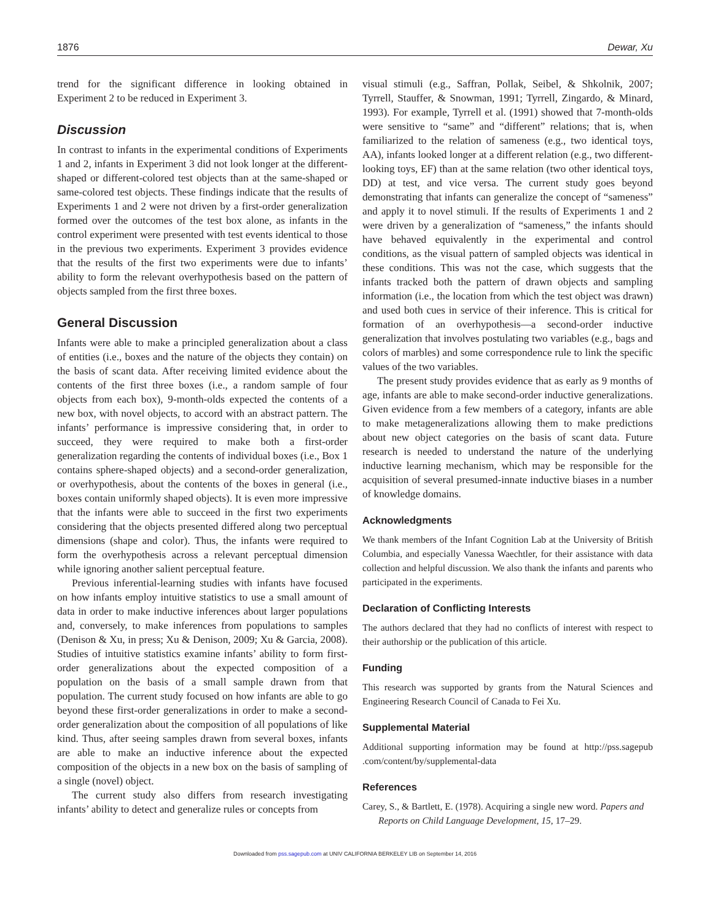1876 Dewar, Xu
trend for the significant difference in looking obtained in Experiment 2 to be reduced in Experiment 3.
Discussion
In contrast to infants in the experimental conditions of Experiments 1 and 2, infants in Experiment 3 did not look longer at the different-shaped or different-colored test objects than at the same-shaped or same-colored test objects. These findings indicate that the results of Experiments 1 and 2 were not driven by a first-order generalization formed over the outcomes of the test box alone, as infants in the control experiment were presented with test events identical to those in the previous two experiments. Experiment 3 provides evidence that the results of the first two experiments were due to infants’ ability to form the relevant overhypothesis based on the pattern of objects sampled from the first three boxes.
General Discussion
Infants were able to make a principled generalization about a class of entities (i.e., boxes and the nature of the objects they contain) on the basis of scant data. After receiving limited evidence about the contents of the first three boxes (i.e., a random sample of four objects from each box), 9-month-olds expected the contents of a new box, with novel objects, to accord with an abstract pattern. The infants’ performance is impressive considering that, in order to succeed, they were required to make both a first-order generalization regarding the contents of individual boxes (i.e., Box 1 contains sphere-shaped objects) and a second-order generalization, or overhypothesis, about the contents of the boxes in general (i.e., boxes contain uniformly shaped objects). It is even more impressive that the infants were able to succeed in the first two experiments considering that the objects presented differed along two perceptual dimensions (shape and color). Thus, the infants were required to form the overhypothesis across a relevant perceptual dimension while ignoring another salient perceptual feature.
Previous inferential-learning studies with infants have focused on how infants employ intuitive statistics to use a small amount of data in order to make inductive inferences about larger populations and, conversely, to make inferences from populations to samples (Denison & Xu, in press; Xu & Denison, 2009; Xu & Garcia, 2008). Studies of intuitive statistics examine infants’ ability to form first-order generalizations about the expected composition of a population on the basis of a small sample drawn from that population. The current study focused on how infants are able to go beyond these first-order generalizations in order to make a second-order generalization about the composition of all populations of like kind. Thus, after seeing samples drawn from several boxes, infants are able to make an inductive inference about the expected composition of the objects in a new box on the basis of sampling of a single (novel) object.
The current study also differs from research investigating infants’ ability to detect and generalize rules or concepts from
visual stimuli (e.g., Saffran, Pollak, Seibel, & Shkolnik, 2007; Tyrrell, Stauffer, & Snowman, 1991; Tyrrell, Zingardo, & Minard, 1993). For example, Tyrrell et al. (1991) showed that 7-month-olds were sensitive to “same” and “different” relations; that is, when familiarized to the relation of sameness (e.g., two identical toys, AA), infants looked longer at a different relation (e.g., two different-looking toys, EF) than at the same relation (two other identical toys, DD) at test, and vice versa. The current study goes beyond demonstrating that infants can generalize the concept of “sameness” and apply it to novel stimuli. If the results of Experiments 1 and 2 were driven by a generalization of “sameness,” the infants should have behaved equivalently in the experimental and control conditions, as the visual pattern of sampled objects was identical in these conditions. This was not the case, which suggests that the infants tracked both the pattern of drawn objects and sampling information (i.e., the location from which the test object was drawn) and used both cues in service of their inference. This is critical for formation of an overhypothesis—a second-order inductive generalization that involves postulating two variables (e.g., bags and colors of marbles) and some correspondence rule to link the specific values of the two variables.
The present study provides evidence that as early as 9 months of age, infants are able to make second-order inductive generalizations. Given evidence from a few members of a category, infants are able to make metageneralizations allowing them to make predictions about new object categories on the basis of scant data. Future research is needed to understand the nature of the underlying inductive learning mechanism, which may be responsible for the acquisition of several presumed-innate inductive biases in a number of knowledge domains.
Acknowledgments
We thank members of the Infant Cognition Lab at the University of British Columbia, and especially Vanessa Waechtler, for their assistance with data collection and helpful discussion. We also thank the infants and parents who participated in the experiments.
Declaration of Conflicting Interests
The authors declared that they had no conflicts of interest with respect to their authorship or the publication of this article.
Funding
This research was supported by grants from the Natural Sciences and Engineering Research Council of Canada to Fei Xu.
Supplemental Material
Additional supporting information may be found at http://pss.sagepub .com/content/by/supplemental-data
References
Carey, S., & Bartlett, E. (1978). Acquiring a single new word. Papers and Reports on Child Language Development, 15, 17–29.
Downloaded from pss.sagepub.com at UNIV CALIFORNIA BERKELEY LIB on September 14, 2016